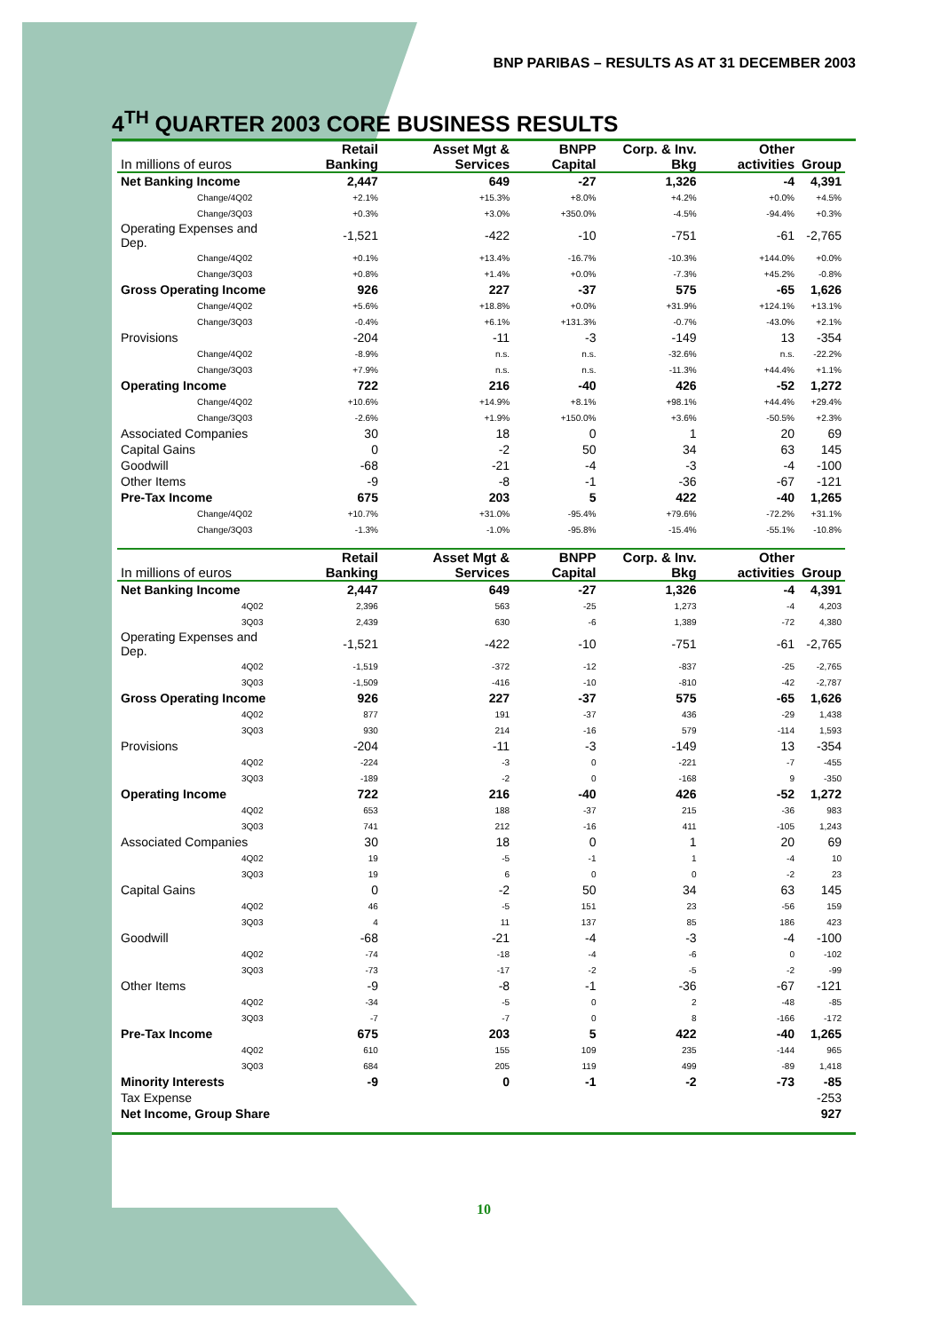BNP PARIBAS – RESULTS AS AT 31 DECEMBER 2003
4<sup>TH</sup> QUARTER 2003 CORE BUSINESS RESULTS
| In millions of euros | Retail Banking | Asset Mgt & Services | BNPP Capital | Corp. & Inv. Bkg | Other activities | Group |
| --- | --- | --- | --- | --- | --- | --- |
| Net Banking Income | 2,447 | 649 | -27 | 1,326 | -4 | 4,391 |
| Change/4Q02 | +2.1% | +15.3% | +8.0% | +4.2% | +0.0% | +4.5% |
| Change/3Q03 | +0.3% | +3.0% | +350.0% | -4.5% | -94.4% | +0.3% |
| Operating Expenses and Dep. | -1,521 | -422 | -10 | -751 | -61 | -2,765 |
| Change/4Q02 | +0.1% | +13.4% | -16.7% | -10.3% | +144.0% | +0.0% |
| Change/3Q03 | +0.8% | +1.4% | +0.0% | -7.3% | +45.2% | -0.8% |
| Gross Operating Income | 926 | 227 | -37 | 575 | -65 | 1,626 |
| Change/4Q02 | +5.6% | +18.8% | +0.0% | +31.9% | +124.1% | +13.1% |
| Change/3Q03 | -0.4% | +6.1% | +131.3% | -0.7% | -43.0% | +2.1% |
| Provisions | -204 | -11 | -3 | -149 | 13 | -354 |
| Change/4Q02 | -8.9% | n.s. | n.s. | -32.6% | n.s. | -22.2% |
| Change/3Q03 | +7.9% | n.s. | n.s. | -11.3% | +44.4% | +1.1% |
| Operating Income | 722 | 216 | -40 | 426 | -52 | 1,272 |
| Change/4Q02 | +10.6% | +14.9% | +8.1% | +98.1% | +44.4% | +29.4% |
| Change/3Q03 | -2.6% | +1.9% | +150.0% | +3.6% | -50.5% | +2.3% |
| Associated Companies | 30 | 18 | 0 | 1 | 20 | 69 |
| Capital Gains | 0 | -2 | 50 | 34 | 63 | 145 |
| Goodwill | -68 | -21 | -4 | -3 | -4 | -100 |
| Other Items | -9 | -8 | -1 | -36 | -67 | -121 |
| Pre-Tax Income | 675 | 203 | 5 | 422 | -40 | 1,265 |
| Change/4Q02 | +10.7% | +31.0% | -95.4% | +79.6% | -72.2% | +31.1% |
| Change/3Q03 | -1.3% | -1.0% | -95.8% | -15.4% | -55.1% | -10.8% |
| In millions of euros | Retail Banking | Asset Mgt & Services | BNPP Capital | Corp. & Inv. Bkg | Other activities | Group |
| Net Banking Income | 2,447 | 649 | -27 | 1,326 | -4 | 4,391 |
| 4Q02 | 2,396 | 563 | -25 | 1,273 | -4 | 4,203 |
| 3Q03 | 2,439 | 630 | -6 | 1,389 | -72 | 4,380 |
| Operating Expenses and Dep. | -1,521 | -422 | -10 | -751 | -61 | -2,765 |
| 4Q02 | -1,519 | -372 | -12 | -837 | -25 | -2,765 |
| 3Q03 | -1,509 | -416 | -10 | -810 | -42 | -2,787 |
| Gross Operating Income | 926 | 227 | -37 | 575 | -65 | 1,626 |
| 4Q02 | 877 | 191 | -37 | 436 | -29 | 1,438 |
| 3Q03 | 930 | 214 | -16 | 579 | -114 | 1,593 |
| Provisions | -204 | -11 | -3 | -149 | 13 | -354 |
| 4Q02 | -224 | -3 | 0 | -221 | -7 | -455 |
| 3Q03 | -189 | -2 | 0 | -168 | 9 | -350 |
| Operating Income | 722 | 216 | -40 | 426 | -52 | 1,272 |
| 4Q02 | 653 | 188 | -37 | 215 | -36 | 983 |
| 3Q03 | 741 | 212 | -16 | 411 | -105 | 1,243 |
| Associated Companies | 30 | 18 | 0 | 1 | 20 | 69 |
| 4Q02 | 19 | -5 | -1 | 1 | -4 | 10 |
| 3Q03 | 19 | 6 | 0 | 0 | -2 | 23 |
| Capital Gains | 0 | -2 | 50 | 34 | 63 | 145 |
| 4Q02 | 46 | -5 | 151 | 23 | -56 | 159 |
| 3Q03 | 4 | 11 | 137 | 85 | 186 | 423 |
| Goodwill | -68 | -21 | -4 | -3 | -4 | -100 |
| 4Q02 | -74 | -18 | -4 | -6 | 0 | -102 |
| 3Q03 | -73 | -17 | -2 | -5 | -2 | -99 |
| Other Items | -9 | -8 | -1 | -36 | -67 | -121 |
| 4Q02 | -34 | -5 | 0 | 2 | -48 | -85 |
| 3Q03 | -7 | -7 | 0 | 8 | -166 | -172 |
| Pre-Tax Income | 675 | 203 | 5 | 422 | -40 | 1,265 |
| 4Q02 | 610 | 155 | 109 | 235 | -144 | 965 |
| 3Q03 | 684 | 205 | 119 | 499 | -89 | 1,418 |
| Minority Interests | -9 | 0 | -1 | -2 | -73 | -85 |
| Tax Expense | | | | | | -253 |
| Net Income, Group Share | | | | | | 927 |
10